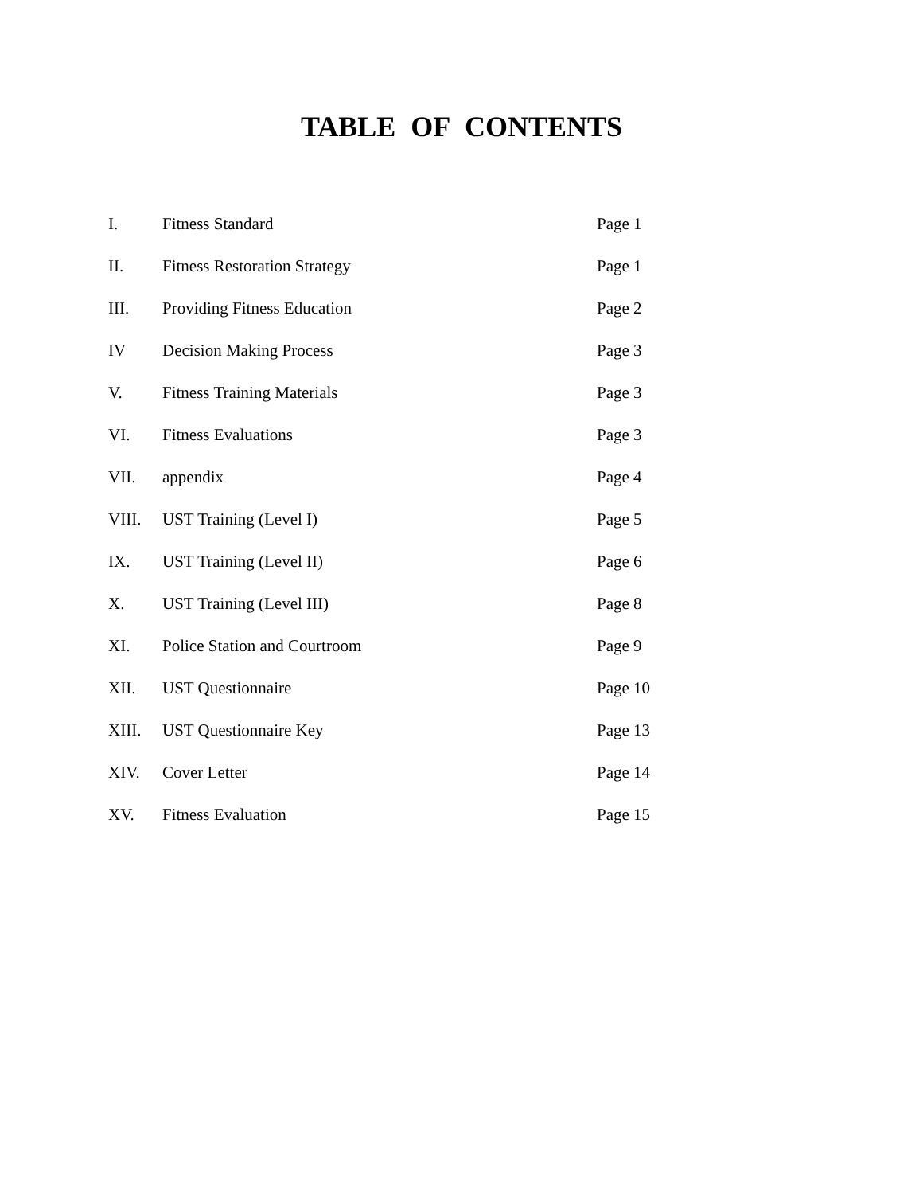TABLE OF CONTENTS
| I. | Fitness Standard | Page 1 |
| II. | Fitness Restoration Strategy | Page 1 |
| III. | Providing Fitness Education | Page 2 |
| IV | Decision Making Process | Page 3 |
| V. | Fitness Training Materials | Page 3 |
| VI. | Fitness Evaluations | Page 3 |
| VII. | appendix | Page 4 |
| VIII. | UST Training (Level I) | Page 5 |
| IX. | UST Training (Level II) | Page 6 |
| X. | UST Training (Level III) | Page 8 |
| XI. | Police Station and Courtroom | Page 9 |
| XII. | UST Questionnaire | Page 10 |
| XIII. | UST Questionnaire Key | Page 13 |
| XIV. | Cover Letter | Page 14 |
| XV. | Fitness Evaluation | Page 15 |